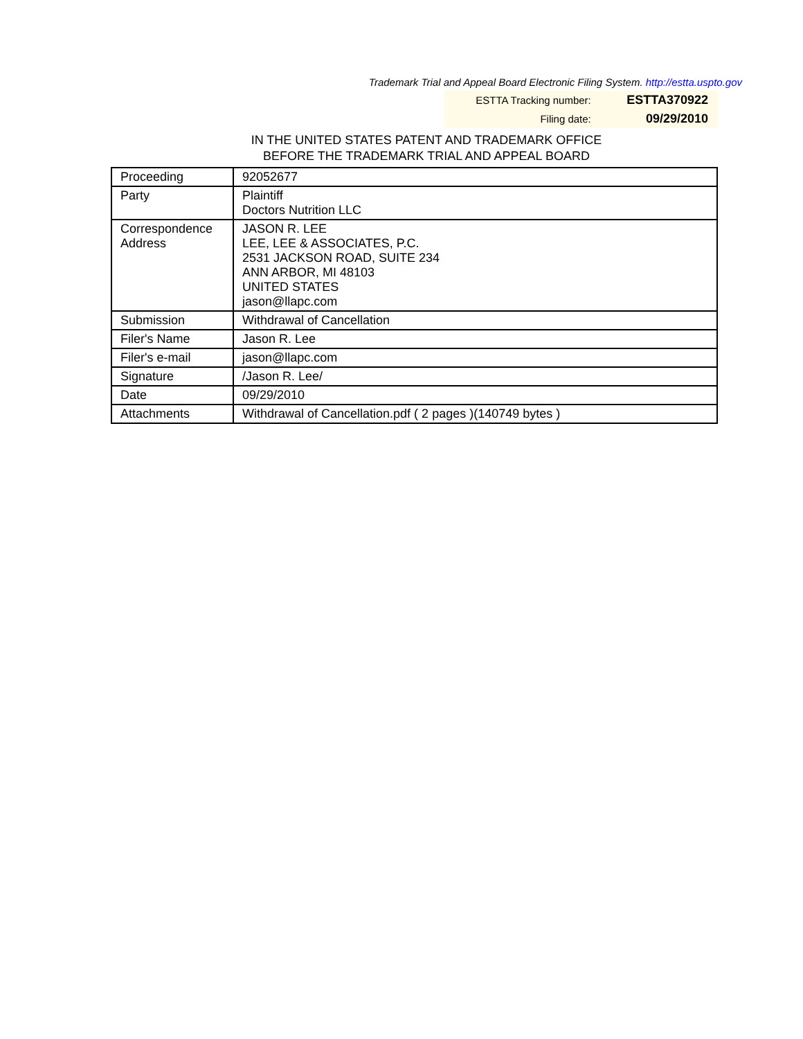Trademark Trial and Appeal Board Electronic Filing System. http://estta.uspto.gov
| ESTTA Tracking number: | ESTTA370922 |
| Filing date: | 09/29/2010 |
IN THE UNITED STATES PATENT AND TRADEMARK OFFICE
BEFORE THE TRADEMARK TRIAL AND APPEAL BOARD
| Proceeding | 92052677 |
| Party | Plaintiff Doctors Nutrition LLC |
| Correspondence Address | JASON R. LEE LEE, LEE & ASSOCIATES, P.C. 2531 JACKSON ROAD, SUITE 234 ANN ARBOR, MI 48103 UNITED STATES jason@llapc.com |
| Submission | Withdrawal of Cancellation |
| Filer's Name | Jason R. Lee |
| Filer's e-mail | jason@llapc.com |
| Signature | /Jason R. Lee/ |
| Date | 09/29/2010 |
| Attachments | Withdrawal of Cancellation.pdf ( 2 pages )(140749 bytes ) |